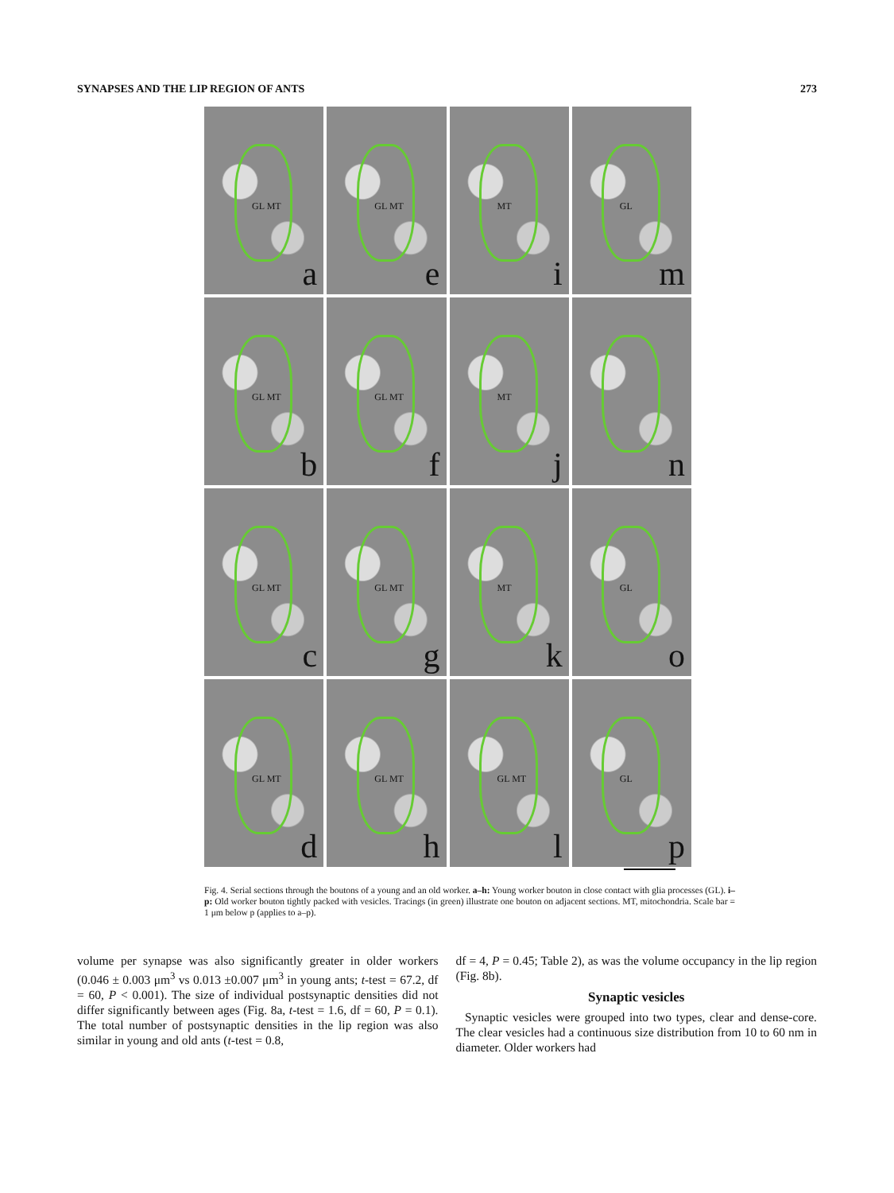SYNAPSES AND THE LIP REGION OF ANTS 273
GL MT
a
GL MT
e
MT
i
GL
m
GL MT
b
GL MT
f
MT
j
n
GL MT
c
GL MT
g
MT
k
GL
o
GL MT
d
GL MT
h
GL MT
l
GL
p
Fig. 4. Serial sections through the boutons of a young and an old worker. a–h: Young worker bouton in close contact with glia processes (GL). i–p: Old worker bouton tightly packed with vesicles. Tracings (in green) illustrate one bouton on adjacent sections. MT, mitochondria. Scale bar = 1 μm below p (applies to a–p).
volume per synapse was also significantly greater in older workers (0.046 ± 0.003 μm<sup>3</sup> vs 0.013 ±0.007 μm<sup>3</sup> in young ants; t-test = 67.2, df = 60, P < 0.001). The size of individual postsynaptic densities did not differ significantly between ages (Fig. 8a, t-test = 1.6, df = 60, P = 0.1). The total number of postsynaptic densities in the lip region was also similar in young and old ants (t-test = 0.8,
df = 4, P = 0.45; Table 2), as was the volume occupancy in the lip region (Fig. 8b).
Synaptic vesicles
Synaptic vesicles were grouped into two types, clear and dense-core. The clear vesicles had a continuous size distribution from 10 to 60 nm in diameter. Older workers had